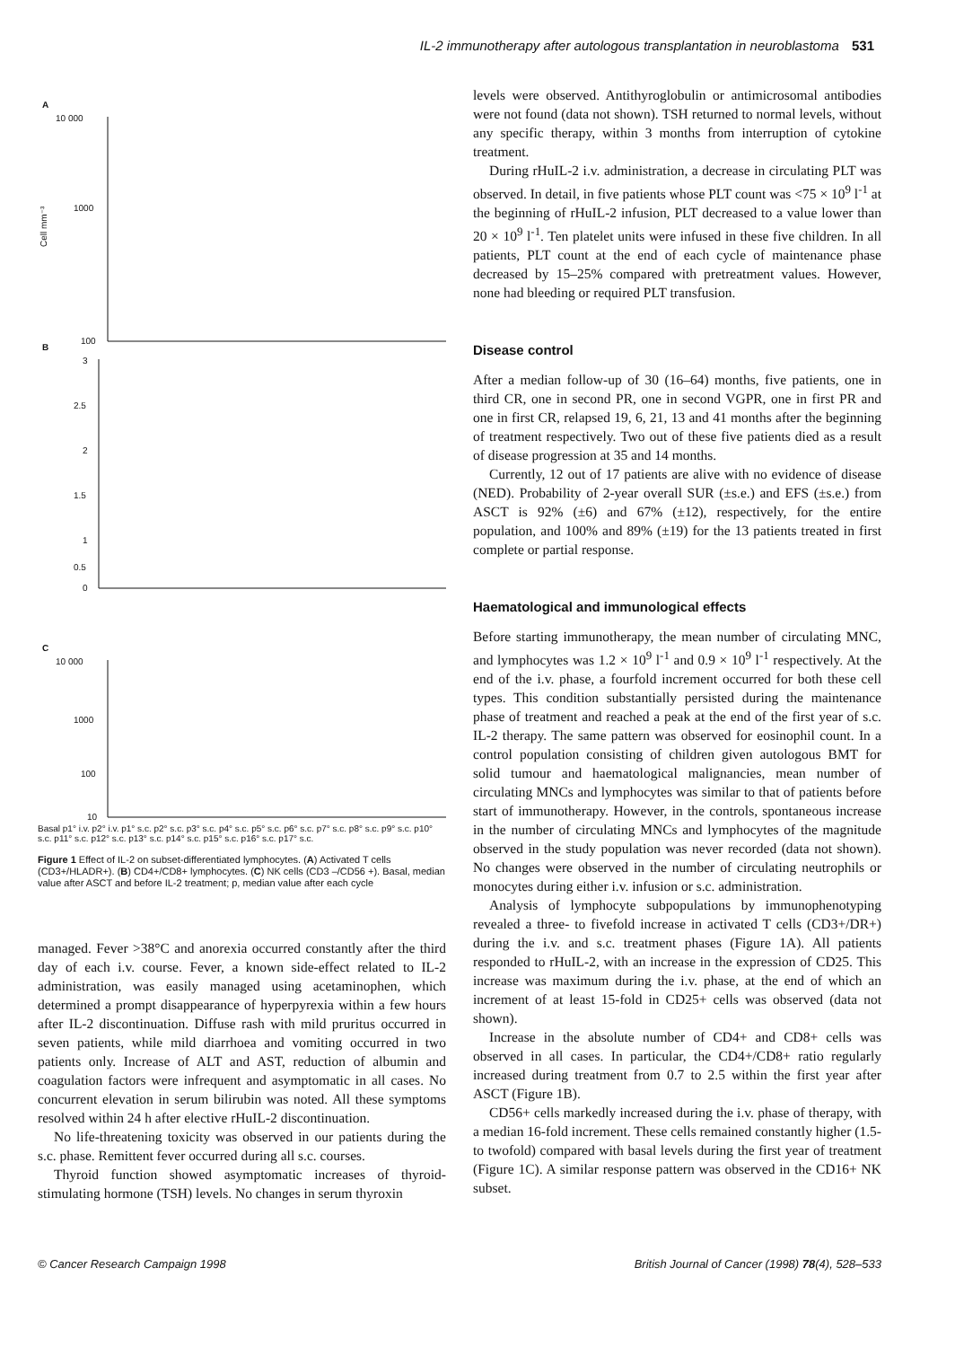IL-2 immunotherapy after autologous transplantation in neuroblastoma 531
A
10 000
1000
100
Cell mm⁻³
B
3
2.5
2
1.5
1
0.5
0
C
10 000
1000
100
10
Basal p1° i.v. p2° i.v. p1° s.c. p2° s.c. p3° s.c. p4° s.c. p5° s.c. p6° s.c. p7° s.c. p8° s.c. p9° s.c. p10° s.c. p11° s.c. p12° s.c. p13° s.c. p14° s.c. p15° s.c. p16° s.c. p17° s.c.
Figure 1 Effect of IL-2 on subset-differentiated lymphocytes. (A) Activated T cells (CD3+/HLADR+). (B) CD4+/CD8+ lymphocytes. (C) NK cells (CD3 –/CD56 +). Basal, median value after ASCT and before IL-2 treatment; p, median value after each cycle
managed. Fever >38°C and anorexia occurred constantly after the third day of each i.v. course. Fever, a known side-effect related to IL-2 administration, was easily managed using acetaminophen, which determined a prompt disappearance of hyperpyrexia within a few hours after IL-2 discontinuation. Diffuse rash with mild pruritus occurred in seven patients, while mild diarrhoea and vomiting occurred in two patients only. Increase of ALT and AST, reduction of albumin and coagulation factors were infrequent and asymptomatic in all cases. No concurrent elevation in serum bilirubin was noted. All these symptoms resolved within 24 h after elective rHuIL-2 discontinuation.
No life-threatening toxicity was observed in our patients during the s.c. phase. Remittent fever occurred during all s.c. courses.
Thyroid function showed asymptomatic increases of thyroid-stimulating hormone (TSH) levels. No changes in serum thyroxin
levels were observed. Antithyroglobulin or antimicrosomal antibodies were not found (data not shown). TSH returned to normal levels, without any specific therapy, within 3 months from interruption of cytokine treatment.
During rHuIL-2 i.v. administration, a decrease in circulating PLT was observed. In detail, in five patients whose PLT count was <75 × 10<sup>9</sup> l<sup>-1</sup> at the beginning of rHuIL-2 infusion, PLT decreased to a value lower than 20 × 10<sup>9</sup> l<sup>-1</sup>. Ten platelet units were infused in these five children. In all patients, PLT count at the end of each cycle of maintenance phase decreased by 15–25% compared with pretreatment values. However, none had bleeding or required PLT transfusion.
Disease control
After a median follow-up of 30 (16–64) months, five patients, one in third CR, one in second PR, one in second VGPR, one in first PR and one in first CR, relapsed 19, 6, 21, 13 and 41 months after the beginning of treatment respectively. Two out of these five patients died as a result of disease progression at 35 and 14 months.
Currently, 12 out of 17 patients are alive with no evidence of disease (NED). Probability of 2-year overall SUR (±s.e.) and EFS (±s.e.) from ASCT is 92% (±6) and 67% (±12), respectively, for the entire population, and 100% and 89% (±19) for the 13 patients treated in first complete or partial response.
Haematological and immunological effects
Before starting immunotherapy, the mean number of circulating MNC, and lymphocytes was 1.2 × 10<sup>9</sup> l<sup>-1</sup> and 0.9 × 10<sup>9</sup> l<sup>-1</sup> respectively. At the end of the i.v. phase, a fourfold increment occurred for both these cell types. This condition substantially persisted during the maintenance phase of treatment and reached a peak at the end of the first year of s.c. IL-2 therapy. The same pattern was observed for eosinophil count. In a control population consisting of children given autologous BMT for solid tumour and haematological malignancies, mean number of circulating MNCs and lymphocytes was similar to that of patients before start of immunotherapy. However, in the controls, spontaneous increase in the number of circulating MNCs and lymphocytes of the magnitude observed in the study population was never recorded (data not shown). No changes were observed in the number of circulating neutrophils or monocytes during either i.v. infusion or s.c. administration.
Analysis of lymphocyte subpopulations by immunophenotyping revealed a three- to fivefold increase in activated T cells (CD3+/DR+) during the i.v. and s.c. treatment phases (Figure 1A). All patients responded to rHuIL-2, with an increase in the expression of CD25. This increase was maximum during the i.v. phase, at the end of which an increment of at least 15-fold in CD25+ cells was observed (data not shown).
Increase in the absolute number of CD4+ and CD8+ cells was observed in all cases. In particular, the CD4+/CD8+ ratio regularly increased during treatment from 0.7 to 2.5 within the first year after ASCT (Figure 1B).
CD56+ cells markedly increased during the i.v. phase of therapy, with a median 16-fold increment. These cells remained constantly higher (1.5- to twofold) compared with basal levels during the first year of treatment (Figure 1C). A similar response pattern was observed in the CD16+ NK subset.
© Cancer Research Campaign 1998 British Journal of Cancer (1998) 78(4), 528–533